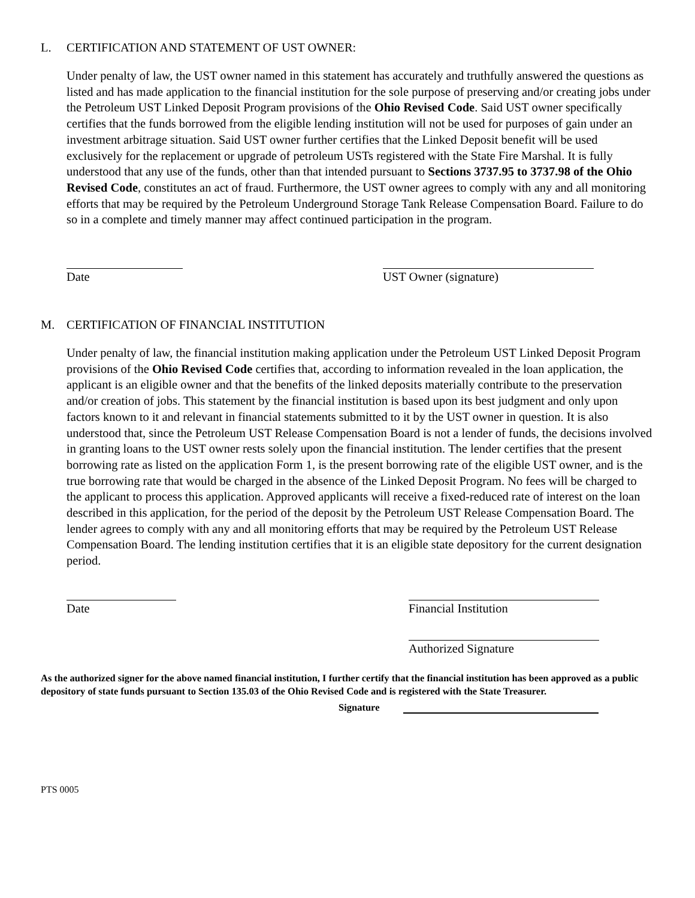L. CERTIFICATION AND STATEMENT OF UST OWNER:
Under penalty of law, the UST owner named in this statement has accurately and truthfully answered the questions as listed and has made application to the financial institution for the sole purpose of preserving and/or creating jobs under the Petroleum UST Linked Deposit Program provisions of the Ohio Revised Code. Said UST owner specifically certifies that the funds borrowed from the eligible lending institution will not be used for purposes of gain under an investment arbitrage situation. Said UST owner further certifies that the Linked Deposit benefit will be used exclusively for the replacement or upgrade of petroleum USTs registered with the State Fire Marshal. It is fully understood that any use of the funds, other than that intended pursuant to Sections 3737.95 to 3737.98 of the Ohio Revised Code, constitutes an act of fraud. Furthermore, the UST owner agrees to comply with any and all monitoring efforts that may be required by the Petroleum Underground Storage Tank Release Compensation Board. Failure to do so in a complete and timely manner may affect continued participation in the program.
Date UST Owner (signature)
M. CERTIFICATION OF FINANCIAL INSTITUTION
Under penalty of law, the financial institution making application under the Petroleum UST Linked Deposit Program provisions of the Ohio Revised Code certifies that, according to information revealed in the loan application, the applicant is an eligible owner and that the benefits of the linked deposits materially contribute to the preservation and/or creation of jobs. This statement by the financial institution is based upon its best judgment and only upon factors known to it and relevant in financial statements submitted to it by the UST owner in question. It is also understood that, since the Petroleum UST Release Compensation Board is not a lender of funds, the decisions involved in granting loans to the UST owner rests solely upon the financial institution. The lender certifies that the present borrowing rate as listed on the application Form 1, is the present borrowing rate of the eligible UST owner, and is the true borrowing rate that would be charged in the absence of the Linked Deposit Program. No fees will be charged to the applicant to process this application. Approved applicants will receive a fixed-reduced rate of interest on the loan described in this application, for the period of the deposit by the Petroleum UST Release Compensation Board. The lender agrees to comply with any and all monitoring efforts that may be required by the Petroleum UST Release Compensation Board. The lending institution certifies that it is an eligible state depository for the current designation period.
Date Financial Institution
Authorized Signature
As the authorized signer for the above named financial institution, I further certify that the financial institution has been approved as a public depository of state funds pursuant to Section 135.03 of the Ohio Revised Code and is registered with the State Treasurer.
Signature
PTS 0005